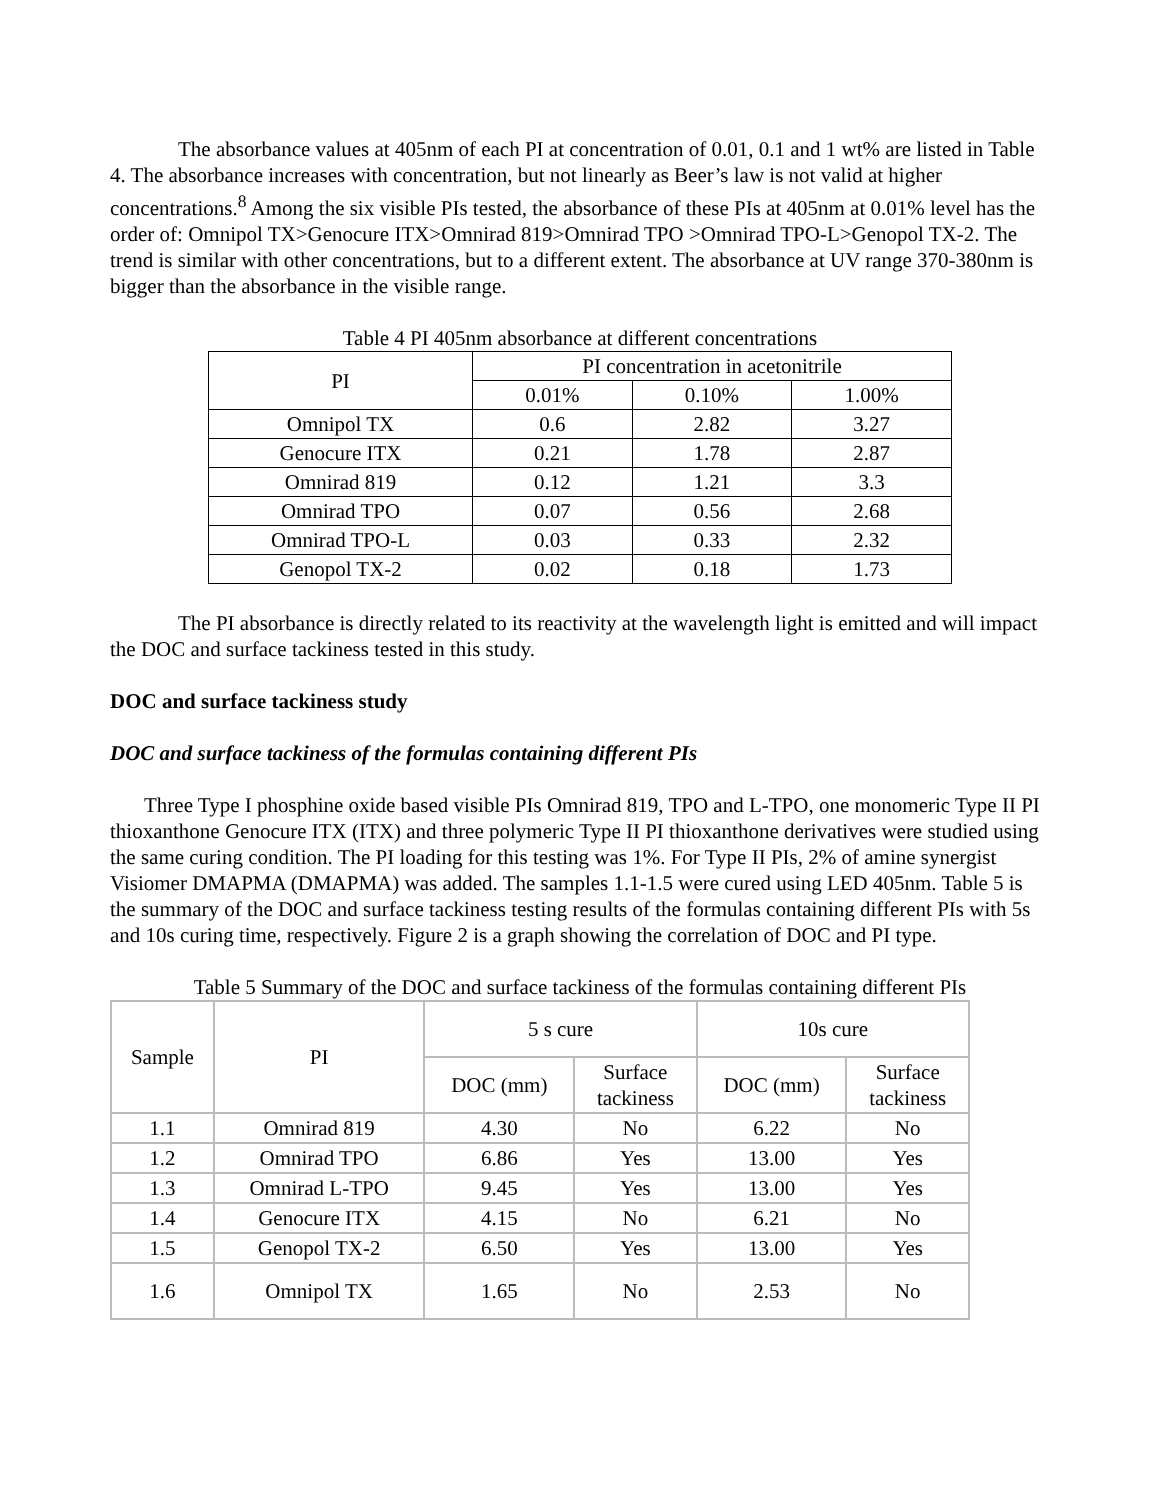The absorbance values at 405nm of each PI at concentration of 0.01, 0.1 and 1 wt% are listed in Table 4. The absorbance increases with concentration, but not linearly as Beer’s law is not valid at higher concentrations.<sup>8</sup> Among the six visible PIs tested, the absorbance of these PIs at 405nm at 0.01% level has the order of: Omnipol TX>Genocure ITX>Omnirad 819>Omnirad TPO >Omnirad TPO-L>Genopol TX-2. The trend is similar with other concentrations, but to a different extent. The absorbance at UV range 370-380nm is bigger than the absorbance in the visible range.
Table 4 PI 405nm absorbance at different concentrations
| PI | PI concentration in acetonitrile | | |
| --- | --- | --- | --- |
| | 0.01% | 0.10% | 1.00% |
| Omnipol TX | 0.6 | 2.82 | 3.27 |
| Genocure ITX | 0.21 | 1.78 | 2.87 |
| Omnirad 819 | 0.12 | 1.21 | 3.3 |
| Omnirad TPO | 0.07 | 0.56 | 2.68 |
| Omnirad TPO-L | 0.03 | 0.33 | 2.32 |
| Genopol TX-2 | 0.02 | 0.18 | 1.73 |
The PI absorbance is directly related to its reactivity at the wavelength light is emitted and will impact the DOC and surface tackiness tested in this study.
DOC and surface tackiness study
DOC and surface tackiness of the formulas containing different PIs
Three Type I phosphine oxide based visible PIs Omnirad 819, TPO and L-TPO, one monomeric Type II PI thioxanthone Genocure ITX (ITX) and three polymeric Type II PI thioxanthone derivatives were studied using the same curing condition. The PI loading for this testing was 1%. For Type II PIs, 2% of amine synergist Visiomer DMAPMA (DMAPMA) was added. The samples 1.1-1.5 were cured using LED 405nm. Table 5 is the summary of the DOC and surface tackiness testing results of the formulas containing different PIs with 5s and 10s curing time, respectively. Figure 2 is a graph showing the correlation of DOC and PI type.
Table 5 Summary of the DOC and surface tackiness of the formulas containing different PIs
| Sample | PI | 5 s cure | | 10s cure | |
| --- | --- | --- | --- | --- | --- |
| | | DOC (mm) | Surface tackiness | DOC (mm) | Surface tackiness |
| 1.1 | Omnirad 819 | 4.30 | No | 6.22 | No |
| 1.2 | Omnirad TPO | 6.86 | Yes | 13.00 | Yes |
| 1.3 | Omnirad L-TPO | 9.45 | Yes | 13.00 | Yes |
| 1.4 | Genocure ITX | 4.15 | No | 6.21 | No |
| 1.5 | Genopol TX-2 | 6.50 | Yes | 13.00 | Yes |
| 1.6 | Omnipol TX | 1.65 | No | 2.53 | No |